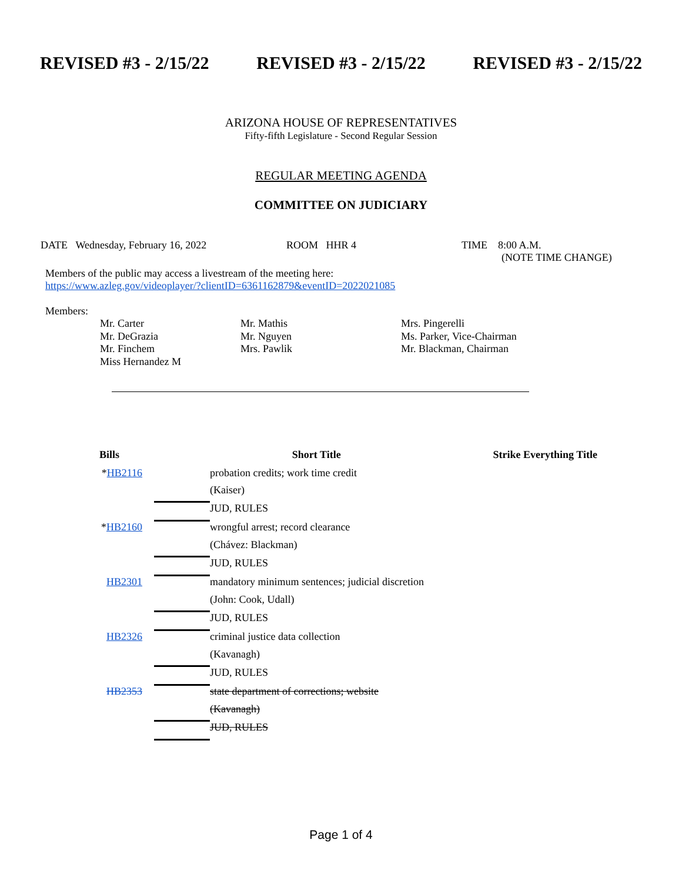REVISED #3 - 2/15/22 REVISED #3 - 2/15/22 REVISED #3 - 2/15/22
ARIZONA HOUSE OF REPRESENTATIVES
Fifty-fifth Legislature - Second Regular Session
REGULAR MEETING AGENDA
COMMITTEE ON JUDICIARY
DATE Wednesday, February 16, 2022 ROOM HHR 4 TIME 8:00 A.M.
(NOTE TIME CHANGE)
Members of the public may access a livestream of the meeting here:
https://www.azleg.gov/videoplayer/?clientID=6361162879&eventID=2022021085
Members:
| Mr. Carter | Mr. Mathis | Mrs. Pingerelli |
| Mr. DeGrazia | Mr. Nguyen | Ms. Parker, Vice-Chairman |
| Mr. Finchem | Mrs. Pawlik | Mr. Blackman, Chairman |
| Miss Hernandez M | | |
| Bills | Short Title | | Strike Everything Title |
| --- | --- | --- | --- |
| * HB2116 | | probation credits; work time credit | |
| | | (Kaiser) | |
| | | JUD, RULES | |
| * HB2160 | | wrongful arrest; record clearance | |
| | | (Chávez: Blackman) | |
| | | JUD, RULES | |
| HB2301 | | mandatory minimum sentences; judicial discretion | |
| | | (John: Cook, Udall) | |
| | | JUD, RULES | |
| HB2326 | | criminal justice data collection | |
| | | (Kavanagh) | |
| | | JUD, RULES | |
| HB2353 | | state department of corrections; website | |
| | | (Kavanagh) | |
| | | JUD, RULES | |
Page 1 of 4